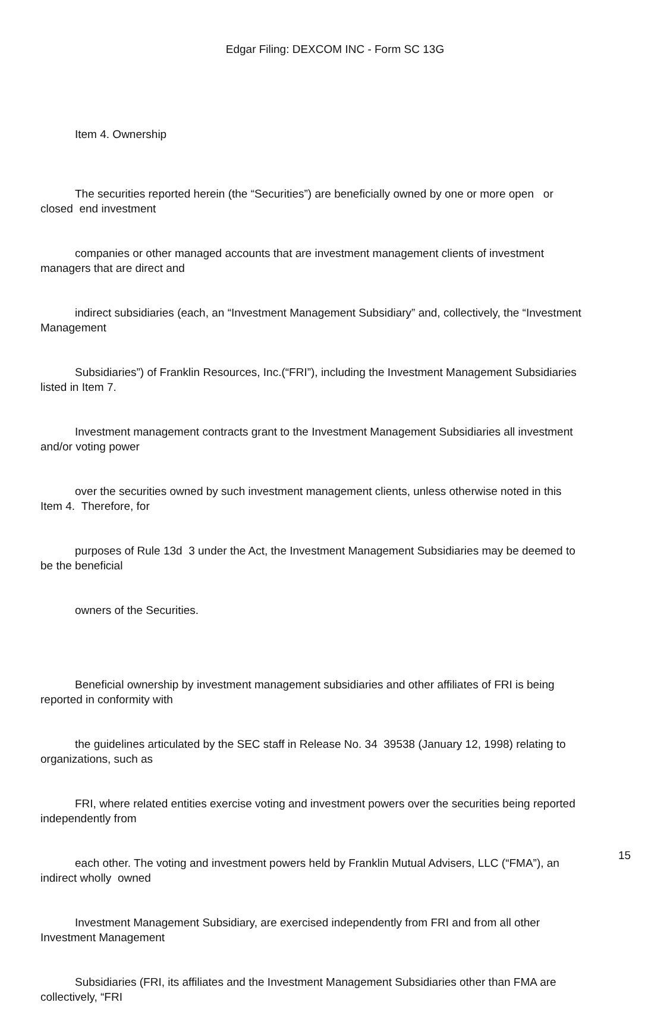Edgar Filing: DEXCOM INC - Form SC 13G
Item 4. Ownership
The securities reported herein (the “Securities”) are beneficially owned by one or more open or
closed end investment
companies or other managed accounts that are investment management clients of investment
managers that are direct and
indirect subsidiaries (each, an “Investment Management Subsidiary” and, collectively, the “Investment
Management
Subsidiaries”) of Franklin Resources, Inc.(“FRI”), including the Investment Management Subsidiaries
listed in Item 7.
Investment management contracts grant to the Investment Management Subsidiaries all investment
and/or voting power
over the securities owned by such investment management clients, unless otherwise noted in this
Item 4. Therefore, for
purposes of Rule 13d 3 under the Act, the Investment Management Subsidiaries may be deemed to
be the beneficial
owners of the Securities.
Beneficial ownership by investment management subsidiaries and other affiliates of FRI is being
reported in conformity with
the guidelines articulated by the SEC staff in Release No. 34 39538 (January 12, 1998) relating to
organizations, such as
FRI, where related entities exercise voting and investment powers over the securities being reported
independently from
each other. The voting and investment powers held by Franklin Mutual Advisers, LLC (“FMA”), an
indirect wholly owned
Investment Management Subsidiary, are exercised independently from FRI and from all other
Investment Management
Subsidiaries (FRI, its affiliates and the Investment Management Subsidiaries other than FMA are
collectively, “FRI
15